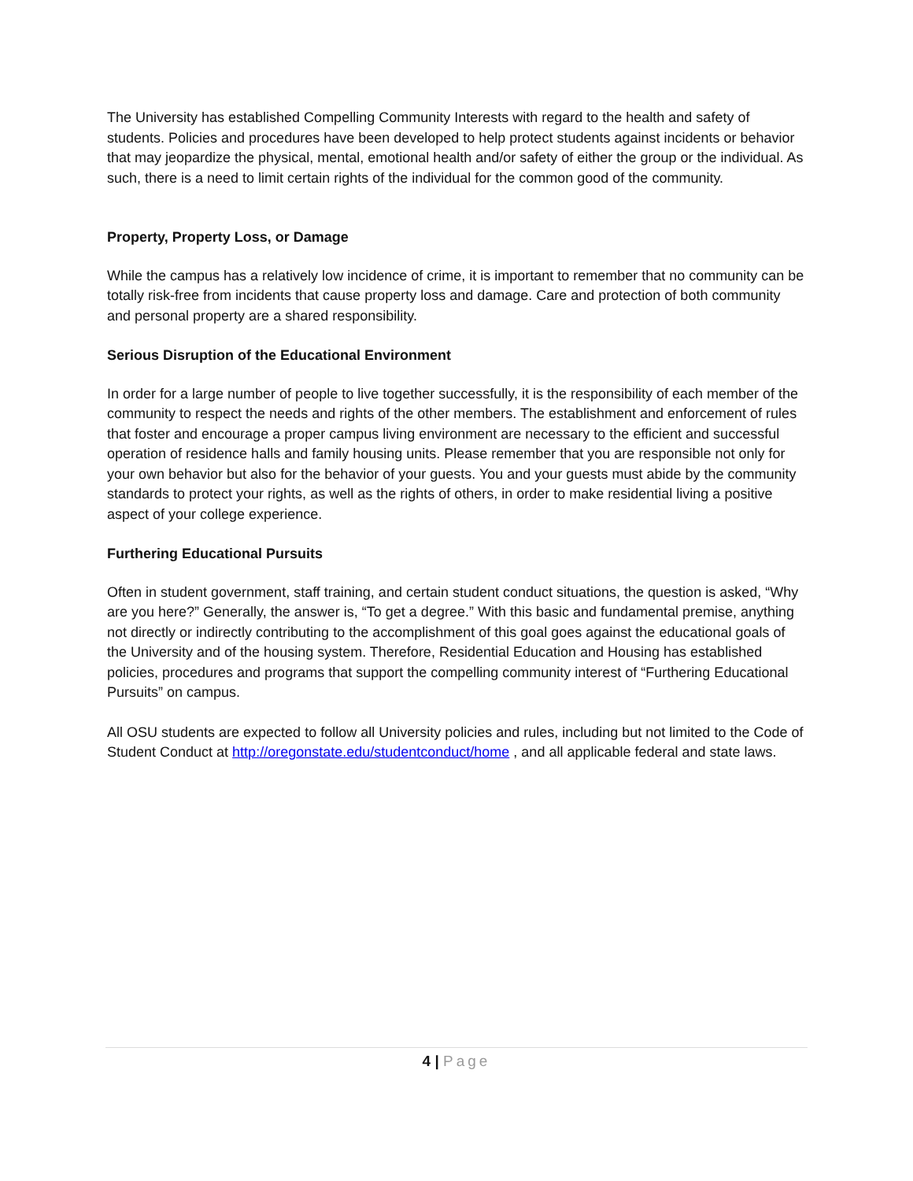The University has established Compelling Community Interests with regard to the health and safety of students. Policies and procedures have been developed to help protect students against incidents or behavior that may jeopardize the physical, mental, emotional health and/or safety of either the group or the individual. As such, there is a need to limit certain rights of the individual for the common good of the community.
Property, Property Loss, or Damage
While the campus has a relatively low incidence of crime, it is important to remember that no community can be totally risk-free from incidents that cause property loss and damage. Care and protection of both community and personal property are a shared responsibility.
Serious Disruption of the Educational Environment
In order for a large number of people to live together successfully, it is the responsibility of each member of the community to respect the needs and rights of the other members. The establishment and enforcement of rules that foster and encourage a proper campus living environment are necessary to the efficient and successful operation of residence halls and family housing units. Please remember that you are responsible not only for your own behavior but also for the behavior of your guests. You and your guests must abide by the community standards to protect your rights, as well as the rights of others, in order to make residential living a positive aspect of your college experience.
Furthering Educational Pursuits
Often in student government, staff training, and certain student conduct situations, the question is asked, “Why are you here?” Generally, the answer is, “To get a degree.” With this basic and fundamental premise, anything not directly or indirectly contributing to the accomplishment of this goal goes against the educational goals of the University and of the housing system. Therefore, Residential Education and Housing has established policies, procedures and programs that support the compelling community interest of “Furthering Educational Pursuits” on campus.
All OSU students are expected to follow all University policies and rules, including but not limited to the Code of Student Conduct at http://oregonstate.edu/studentconduct/home , and all applicable federal and state laws.
4 | Page